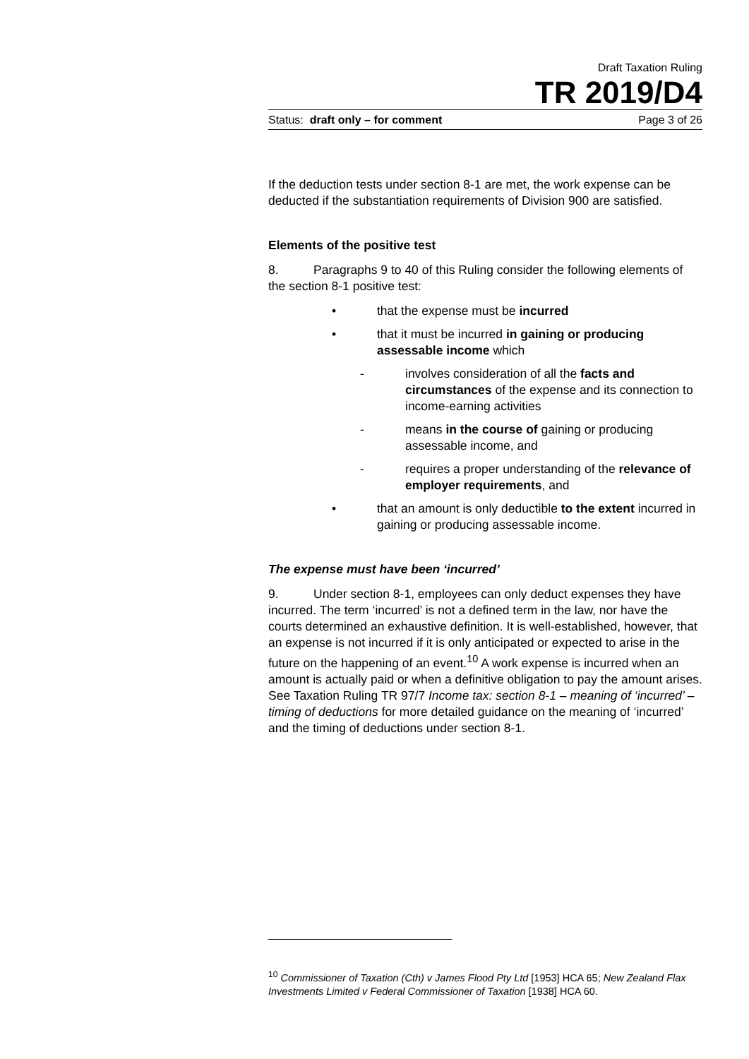Draft Taxation Ruling
TR 2019/D4
Status: draft only – for comment Page 3 of 26
If the deduction tests under section 8-1 are met, the work expense can be deducted if the substantiation requirements of Division 900 are satisfied.
Elements of the positive test
8. Paragraphs 9 to 40 of this Ruling consider the following elements of the section 8-1 positive test:
• that the expense must be incurred
• that it must be incurred in gaining or producing assessable income which
- involves consideration of all the facts and circumstances of the expense and its connection to income-earning activities
- means in the course of gaining or producing assessable income, and
- requires a proper understanding of the relevance of employer requirements, and
• that an amount is only deductible to the extent incurred in gaining or producing assessable income.
The expense must have been ‘incurred’
9. Under section 8-1, employees can only deduct expenses they have incurred. The term ‘incurred’ is not a defined term in the law, nor have the courts determined an exhaustive definition. It is well-established, however, that an expense is not incurred if it is only anticipated or expected to arise in the future on the happening of an event.<sup>10</sup> A work expense is incurred when an amount is actually paid or when a definitive obligation to pay the amount arises. See Taxation Ruling TR 97/7 Income tax: section 8-1 – meaning of ‘incurred’ – timing of deductions for more detailed guidance on the meaning of ‘incurred’ and the timing of deductions under section 8-1.
<sup>10</sup> Commissioner of Taxation (Cth) v James Flood Pty Ltd [1953] HCA 65; New Zealand Flax Investments Limited v Federal Commissioner of Taxation [1938] HCA 60.